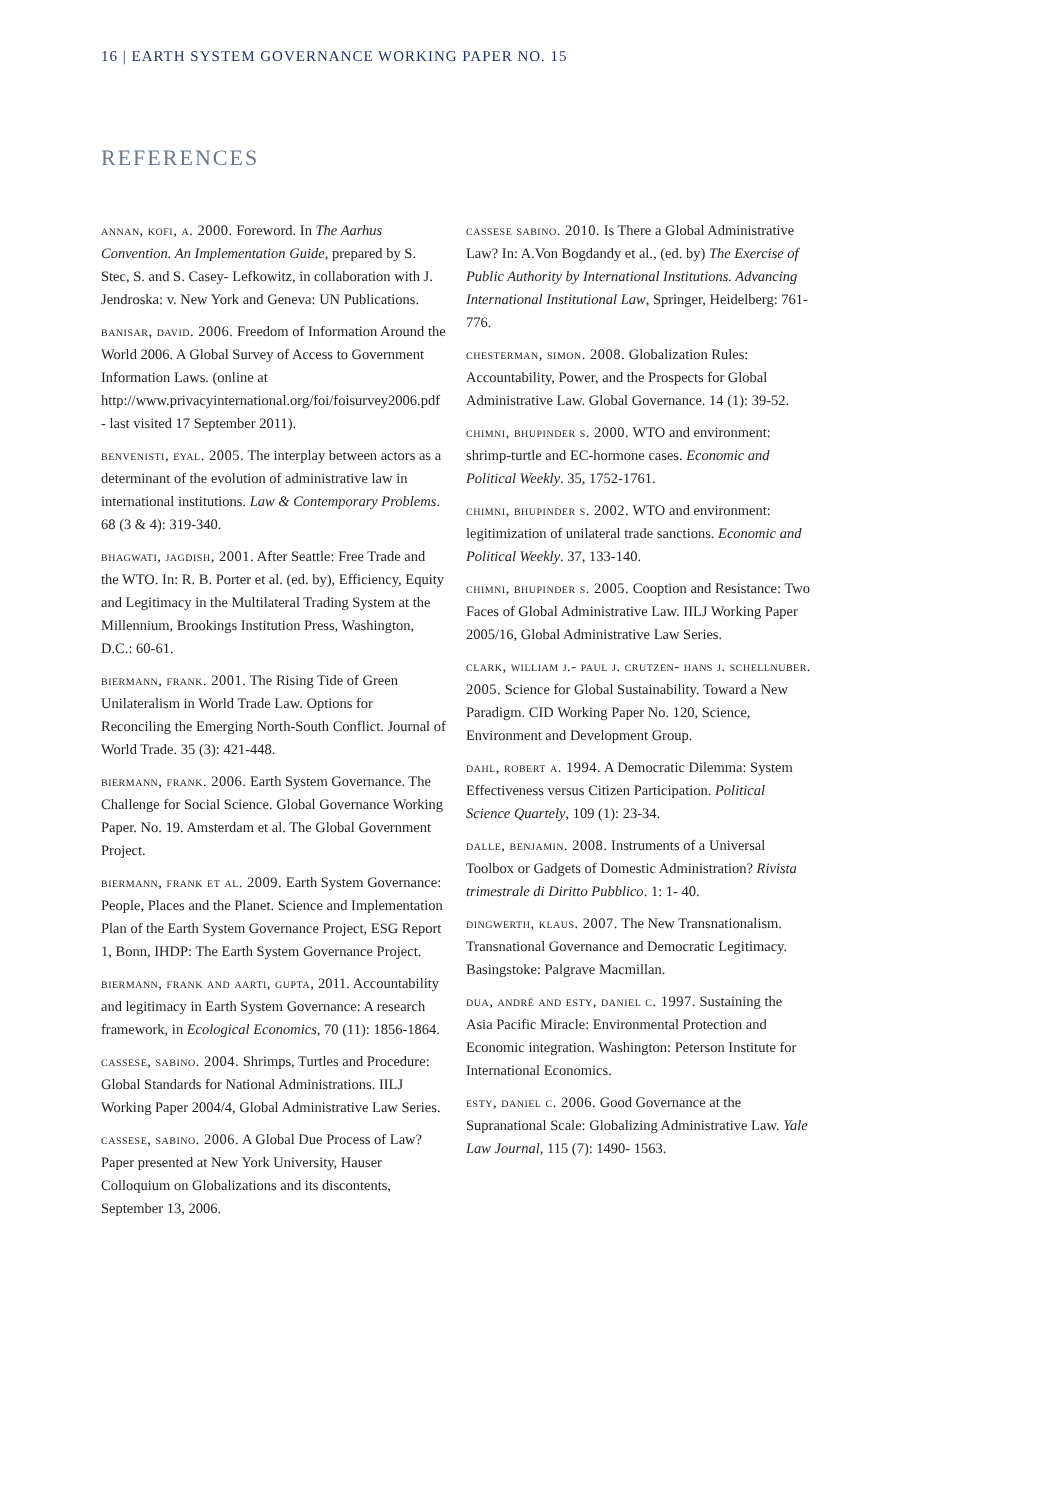16 | EARTH SYSTEM GOVERNANCE WORKING PAPER NO. 15
REFERENCES
annan, kofi, a. 2000. Foreword. In The Aarhus Convention. An Implementation Guide, prepared by S. Stec, S. and S. Casey- Lefkowitz, in collaboration with J. Jendroska: v. New York and Geneva: UN Publications.
banisar, david. 2006. Freedom of Information Around the World 2006. A Global Survey of Access to Government Information Laws. (online at http://www.privacyinternational.org/foi/foisurvey2006.pdf - last visited 17 September 2011).
benvenisti, eyal. 2005. The interplay between actors as a determinant of the evolution of administrative law in international institutions. Law & Contemporary Problems. 68 (3 & 4): 319-340.
bhagwati, jagdish, 2001. After Seattle: Free Trade and the WTO. In: R. B. Porter et al. (ed. by), Efficiency, Equity and Legitimacy in the Multilateral Trading System at the Millennium, Brookings Institution Press, Washington, D.C.: 60-61.
biermann, frank. 2001. The Rising Tide of Green Unilateralism in World Trade Law. Options for Reconciling the Emerging North-South Conflict. Journal of World Trade. 35 (3): 421-448.
biermann, frank. 2006. Earth System Governance. The Challenge for Social Science. Global Governance Working Paper. No. 19. Amsterdam et al. The Global Government Project.
biermann, frank et al. 2009. Earth System Governance: People, Places and the Planet. Science and Implementation Plan of the Earth System Governance Project, ESG Report 1, Bonn, IHDP: The Earth System Governance Project.
biermann, frank and aarti, gupta, 2011. Accountability and legitimacy in Earth System Governance: A research framework, in Ecological Economics, 70 (11): 1856-1864.
cassese, sabino. 2004. Shrimps, Turtles and Procedure: Global Standards for National Administrations. IILJ Working Paper 2004/4, Global Administrative Law Series.
cassese, sabino. 2006. A Global Due Process of Law? Paper presented at New York University, Hauser Colloquium on Globalizations and its discontents, September 13, 2006.
cassese sabino. 2010. Is There a Global Administrative Law? In: A.Von Bogdandy et al., (ed. by) The Exercise of Public Authority by International Institutions. Advancing International Institutional Law, Springer, Heidelberg: 761-776.
chesterman, simon. 2008. Globalization Rules: Accountability, Power, and the Prospects for Global Administrative Law. Global Governance. 14 (1): 39-52.
chimni, bhupinder s. 2000. WTO and environment: shrimp-turtle and EC-hormone cases. Economic and Political Weekly. 35, 1752-1761.
chimni, bhupinder s. 2002. WTO and environment: legitimization of unilateral trade sanctions. Economic and Political Weekly. 37, 133-140.
chimni, bhupinder s. 2005. Cooption and Resistance: Two Faces of Global Administrative Law. IILJ Working Paper 2005/16, Global Administrative Law Series.
clark, william j.- paul j. crutzen- hans j. schellnuber. 2005. Science for Global Sustainability. Toward a New Paradigm. CID Working Paper No. 120, Science, Environment and Development Group.
dahl, robert a. 1994. A Democratic Dilemma: System Effectiveness versus Citizen Participation. Political Science Quartely, 109 (1): 23-34.
dalle, benjamin. 2008. Instruments of a Universal Toolbox or Gadgets of Domestic Administration? Rivista trimestrale di Diritto Pubblico. 1: 1- 40.
dingwerth, klaus. 2007. The New Transnationalism. Transnational Governance and Democratic Legitimacy. Basingstoke: Palgrave Macmillan.
dua, andré and esty, daniel c. 1997. Sustaining the Asia Pacific Miracle: Environmental Protection and Economic integration. Washington: Peterson Institute for International Economics.
esty, daniel c. 2006. Good Governance at the Supranational Scale: Globalizing Administrative Law. Yale Law Journal, 115 (7): 1490- 1563.